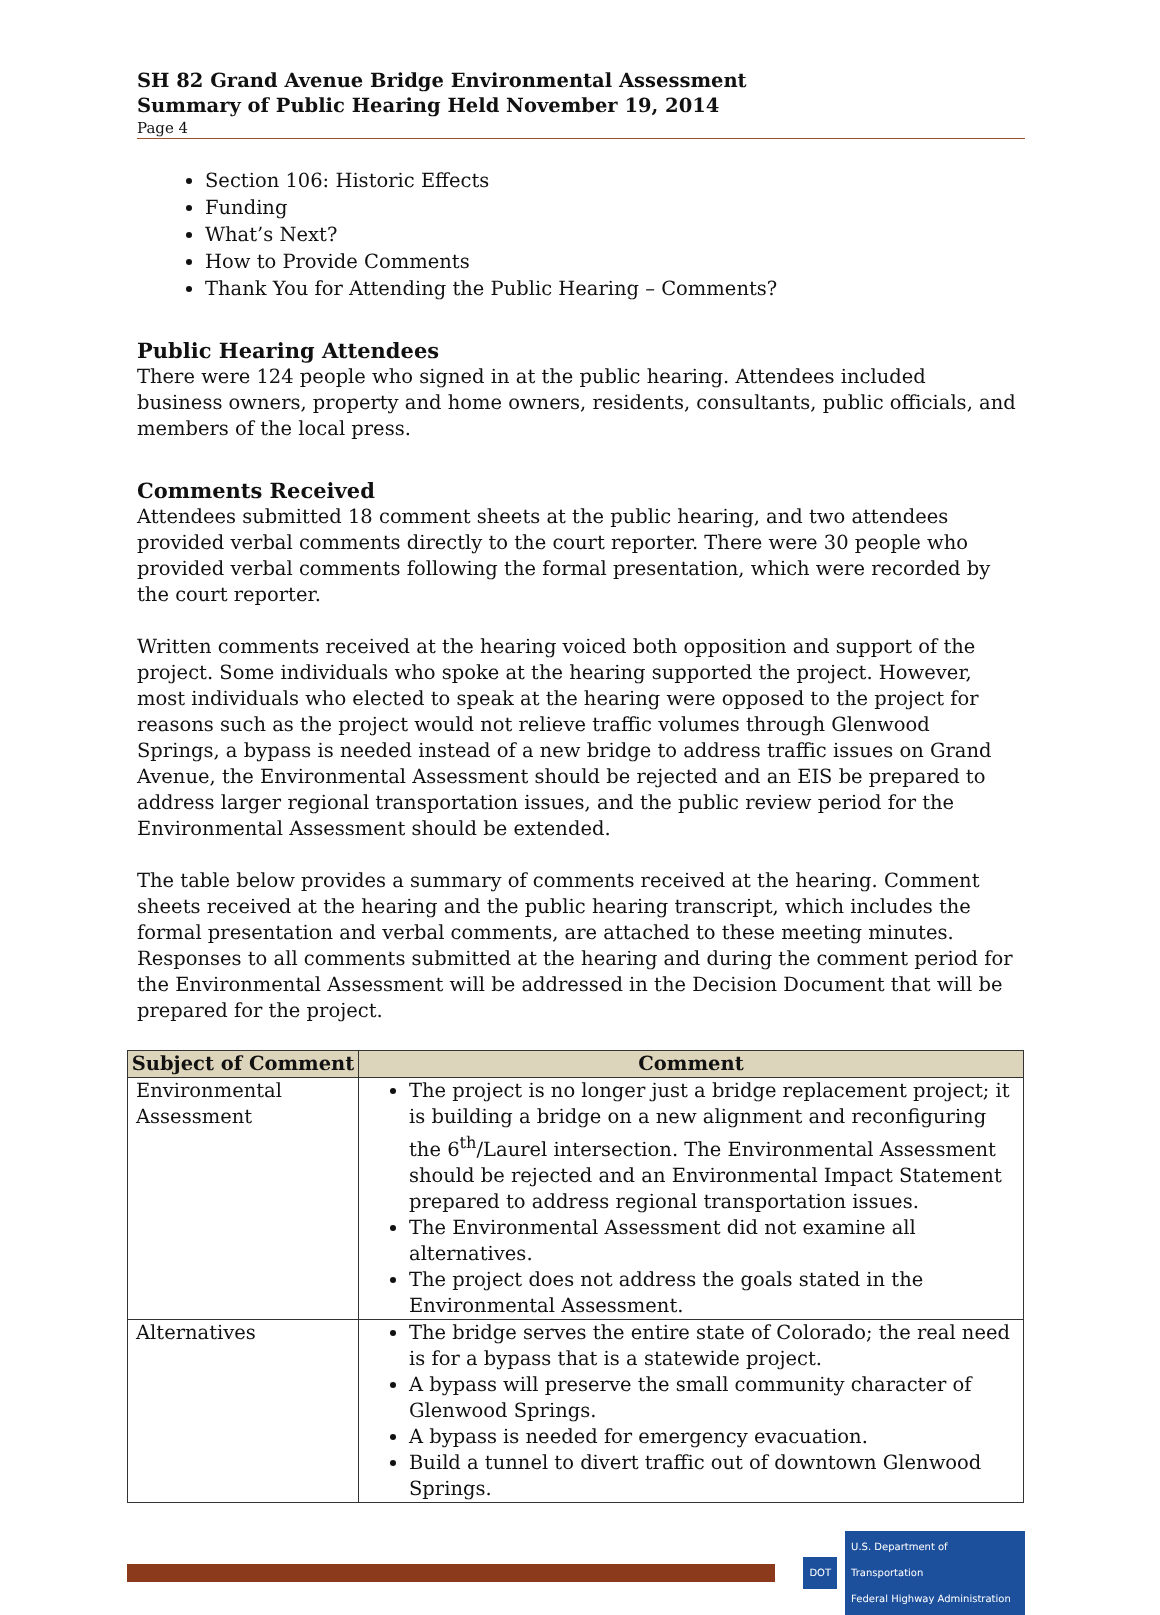SH 82 Grand Avenue Bridge Environmental Assessment
Summary of Public Hearing Held November 19, 2014
Page 4
Section 106: Historic Effects
Funding
What’s Next?
How to Provide Comments
Thank You for Attending the Public Hearing – Comments?
Public Hearing Attendees
There were 124 people who signed in at the public hearing. Attendees included business owners, property and home owners, residents, consultants, public officials, and members of the local press.
Comments Received
Attendees submitted 18 comment sheets at the public hearing, and two attendees provided verbal comments directly to the court reporter. There were 30 people who provided verbal comments following the formal presentation, which were recorded by the court reporter.
Written comments received at the hearing voiced both opposition and support of the project. Some individuals who spoke at the hearing supported the project. However, most individuals who elected to speak at the hearing were opposed to the project for reasons such as the project would not relieve traffic volumes through Glenwood Springs, a bypass is needed instead of a new bridge to address traffic issues on Grand Avenue, the Environmental Assessment should be rejected and an EIS be prepared to address larger regional transportation issues, and the public review period for the Environmental Assessment should be extended.
The table below provides a summary of comments received at the hearing. Comment sheets received at the hearing and the public hearing transcript, which includes the formal presentation and verbal comments, are attached to these meeting minutes. Responses to all comments submitted at the hearing and during the comment period for the Environmental Assessment will be addressed in the Decision Document that will be prepared for the project.
| Subject of Comment | Comment |
| --- | --- |
| Environmental Assessment | The project is no longer just a bridge replacement project; it is building a bridge on a new alignment and reconfiguring the 6<sup>th</sup>/Laurel intersection. The Environmental Assessment should be rejected and an Environmental Impact Statement prepared to address regional transportation issues. The Environmental Assessment did not examine all alternatives. The project does not address the goals stated in the Environmental Assessment. |
| Alternatives | The bridge serves the entire state of Colorado; the real need is for a bypass that is a statewide project. A bypass will preserve the small community character of Glenwood Springs. A bypass is needed for emergency evacuation. Build a tunnel to divert traffic out of downtown Glenwood Springs. |
DOT
U.S. Department of Transportation
Federal Highway Administration